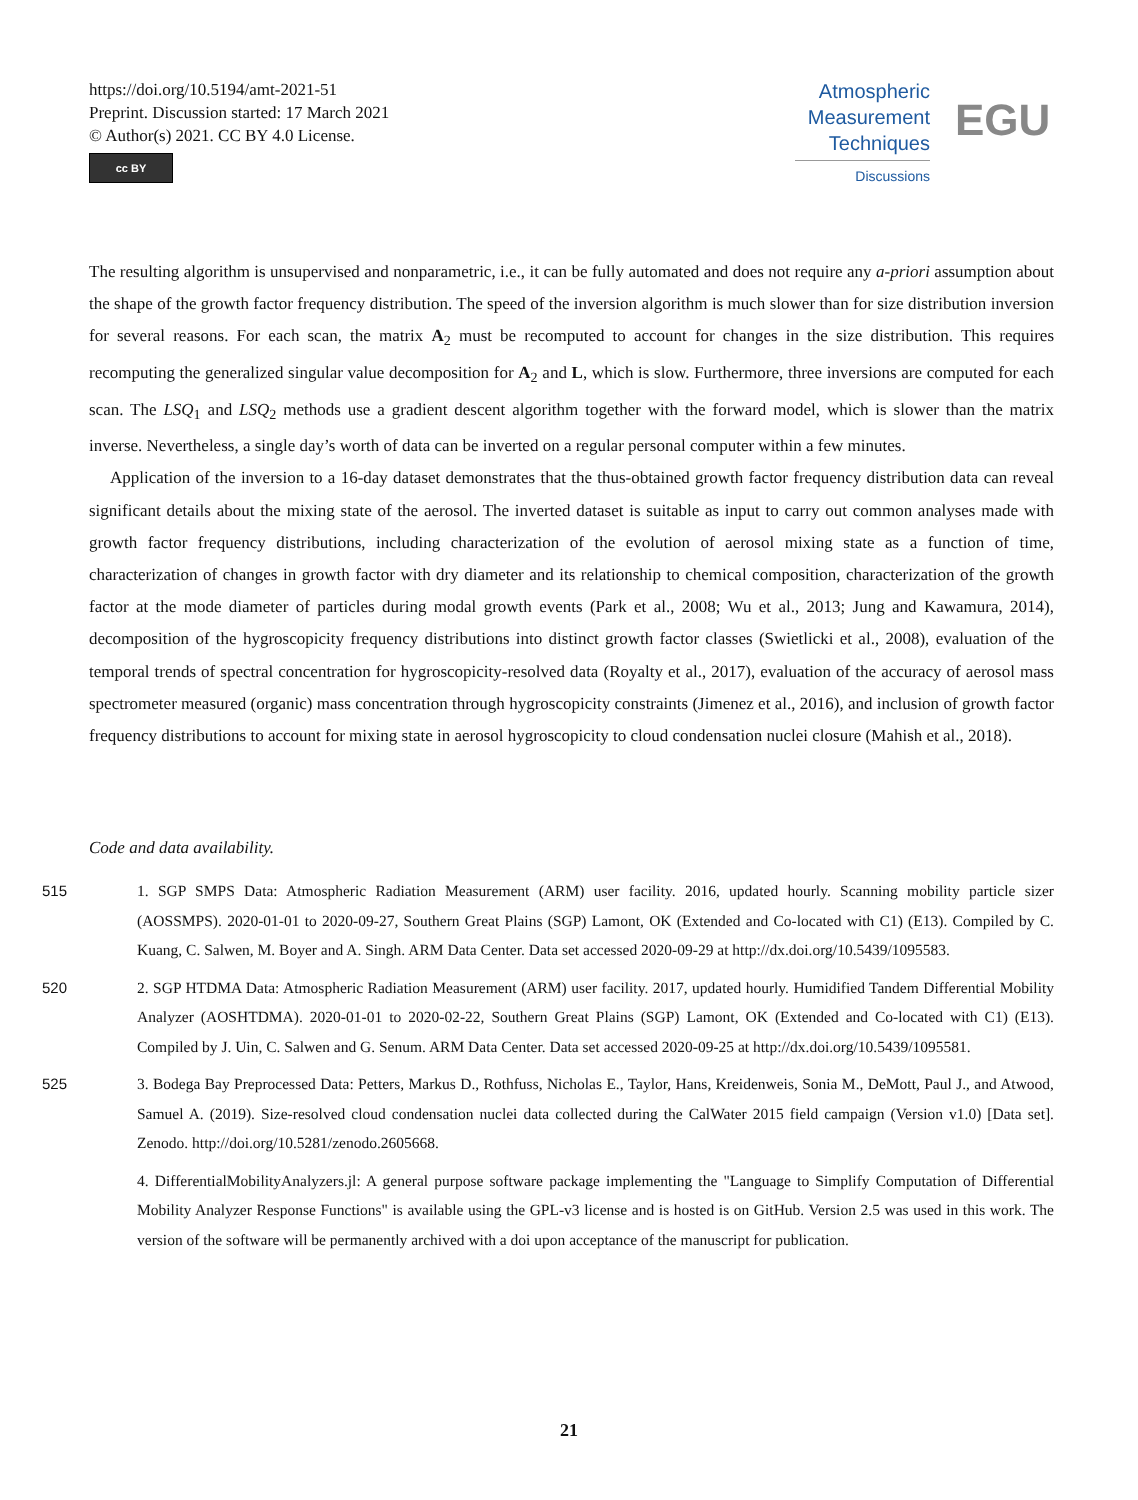https://doi.org/10.5194/amt-2021-51
Preprint. Discussion started: 17 March 2021
© Author(s) 2021. CC BY 4.0 License.
cc BY
Atmospheric
Measurement
Techniques
Discussions
EGU
The resulting algorithm is unsupervised and nonparametric, i.e., it can be fully automated and does not require any a-priori assumption about the shape of the growth factor frequency distribution. The speed of the inversion algorithm is much slower than for size distribution inversion for several reasons. For each scan, the matrix A<sub>2</sub> must be recomputed to account for changes in the size distribution. This requires recomputing the generalized singular value decomposition for A<sub>2</sub> and L, which is slow. Furthermore, three inversions are computed for each scan. The LSQ<sub>1</sub> and LSQ<sub>2</sub> methods use a gradient descent algorithm together with the forward model, which is slower than the matrix inverse. Nevertheless, a single day’s worth of data can be inverted on a regular personal computer within a few minutes.
Application of the inversion to a 16-day dataset demonstrates that the thus-obtained growth factor frequency distribution data can reveal significant details about the mixing state of the aerosol. The inverted dataset is suitable as input to carry out common analyses made with growth factor frequency distributions, including characterization of the evolution of aerosol mixing state as a function of time, characterization of changes in growth factor with dry diameter and its relationship to chemical composition, characterization of the growth factor at the mode diameter of particles during modal growth events (Park et al., 2008; Wu et al., 2013; Jung and Kawamura, 2014), decomposition of the hygroscopicity frequency distributions into distinct growth factor classes (Swietlicki et al., 2008), evaluation of the temporal trends of spectral concentration for hygroscopicity-resolved data (Royalty et al., 2017), evaluation of the accuracy of aerosol mass spectrometer measured (organic) mass concentration through hygroscopicity constraints (Jimenez et al., 2016), and inclusion of growth factor frequency distributions to account for mixing state in aerosol hygroscopicity to cloud condensation nuclei closure (Mahish et al., 2018).
Code and data availability.
515 1. SGP SMPS Data: Atmospheric Radiation Measurement (ARM) user facility. 2016, updated hourly. Scanning mobility particle sizer (AOSSMPS). 2020-01-01 to 2020-09-27, Southern Great Plains (SGP) Lamont, OK (Extended and Co-located with C1) (E13). Compiled by C. Kuang, C. Salwen, M. Boyer and A. Singh. ARM Data Center. Data set accessed 2020-09-29 at http://dx.doi.org/10.5439/1095583.
520 2. SGP HTDMA Data: Atmospheric Radiation Measurement (ARM) user facility. 2017, updated hourly. Humidified Tandem Differential Mobility Analyzer (AOSHTDMA). 2020-01-01 to 2020-02-22, Southern Great Plains (SGP) Lamont, OK (Extended and Co-located with C1) (E13). Compiled by J. Uin, C. Salwen and G. Senum. ARM Data Center. Data set accessed 2020-09-25 at http://dx.doi.org/10.5439/1095581.
525 3. Bodega Bay Preprocessed Data: Petters, Markus D., Rothfuss, Nicholas E., Taylor, Hans, Kreidenweis, Sonia M., DeMott, Paul J., and Atwood, Samuel A. (2019). Size-resolved cloud condensation nuclei data collected during the CalWater 2015 field campaign (Version v1.0) [Data set]. Zenodo. http://doi.org/10.5281/zenodo.2605668.
4. DifferentialMobilityAnalyzers.jl: A general purpose software package implementing the "Language to Simplify Computation of Differential Mobility Analyzer Response Functions" is available using the GPL-v3 license and is hosted is on GitHub. Version 2.5 was used in this work. The version of the software will be permanently archived with a doi upon acceptance of the manuscript for publication.
21